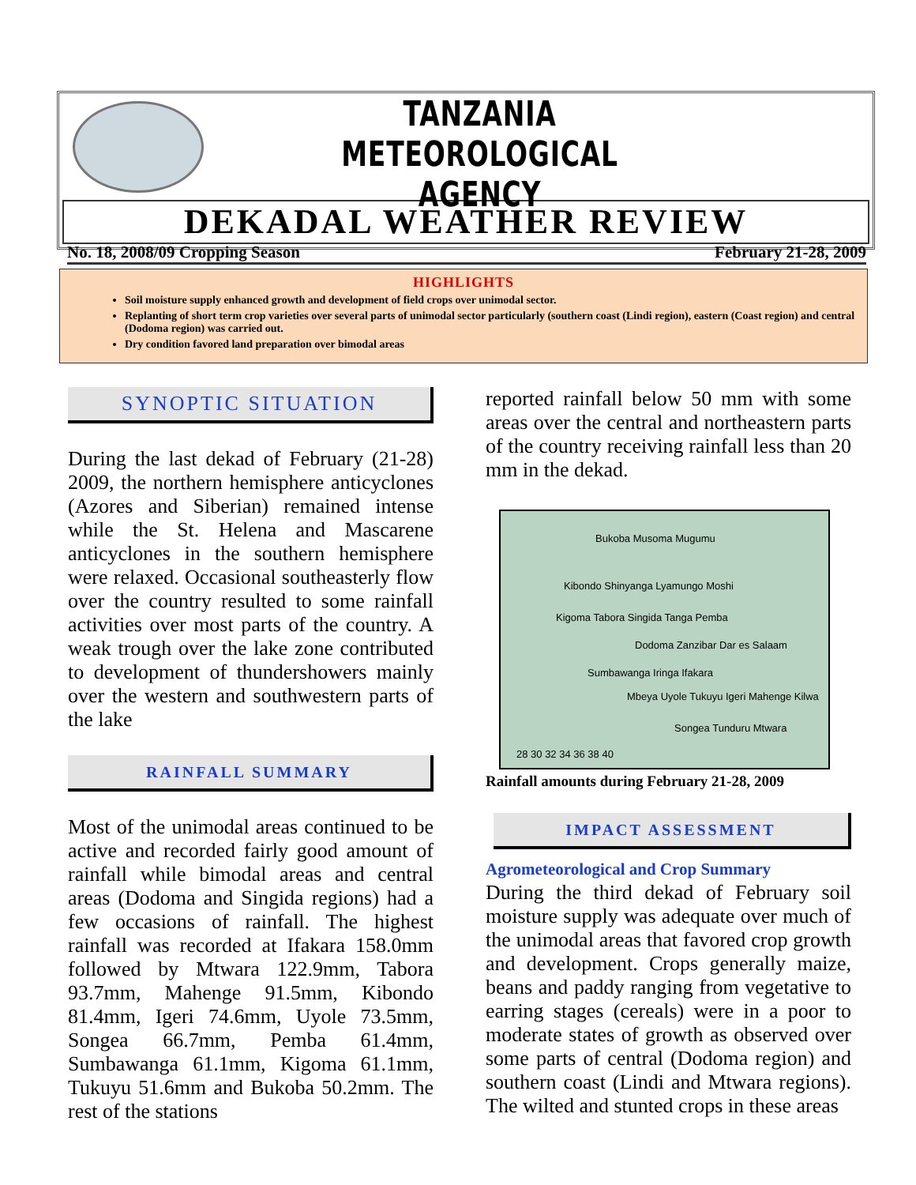TANZANIA METEOROLOGICAL AGENCY
DEKADAL WEATHER REVIEW
No. 18, 2008/09 Cropping Season February 21-28, 2009
HIGHLIGHTS
Soil moisture supply enhanced growth and development of field crops over unimodal sector.
Replanting of short term crop varieties over several parts of unimodal sector particularly (southern coast (Lindi region), eastern (Coast region) and central (Dodoma region) was carried out.
Dry condition favored land preparation over bimodal areas
SYNOPTIC SITUATION
During the last dekad of February (21-28) 2009, the northern hemisphere anticyclones (Azores and Siberian) remained intense while the St. Helena and Mascarene anticyclones in the southern hemisphere were relaxed. Occasional southeasterly flow over the country resulted to some rainfall activities over most parts of the country. A weak trough over the lake zone contributed to development of thundershowers mainly over the western and southwestern parts of the lake
RAINFALL SUMMARY
Most of the unimodal areas continued to be active and recorded fairly good amount of rainfall while bimodal areas and central areas (Dodoma and Singida regions) had a few occasions of rainfall. The highest rainfall was recorded at Ifakara 158.0mm followed by Mtwara 122.9mm, Tabora 93.7mm, Mahenge 91.5mm, Kibondo 81.4mm, Igeri 74.6mm, Uyole 73.5mm, Songea 66.7mm, Pemba 61.4mm, Sumbawanga 61.1mm, Kigoma 61.1mm, Tukuyu 51.6mm and Bukoba 50.2mm. The rest of the stations
reported rainfall below 50 mm with some areas over the central and northeastern parts of the country receiving rainfall less than 20 mm in the dekad.
Bukoba Musoma Mugumu
Kibondo Shinyanga Lyamungo Moshi
Kigoma Tabora Singida Tanga Pemba
Dodoma Zanzibar Dar es Salaam
Sumbawanga Iringa Ifakara
Mbeya Uyole Tukuyu Igeri Mahenge Kilwa
Songea Tunduru Mtwara
28 30 32 34 36 38 40
Rainfall amounts during February 21-28, 2009
IMPACT ASSESSMENT
Agrometeorological and Crop Summary
During the third dekad of February soil moisture supply was adequate over much of the unimodal areas that favored crop growth and development. Crops generally maize, beans and paddy ranging from vegetative to earring stages (cereals) were in a poor to moderate states of growth as observed over some parts of central (Dodoma region) and southern coast (Lindi and Mtwara regions). The wilted and stunted crops in these areas